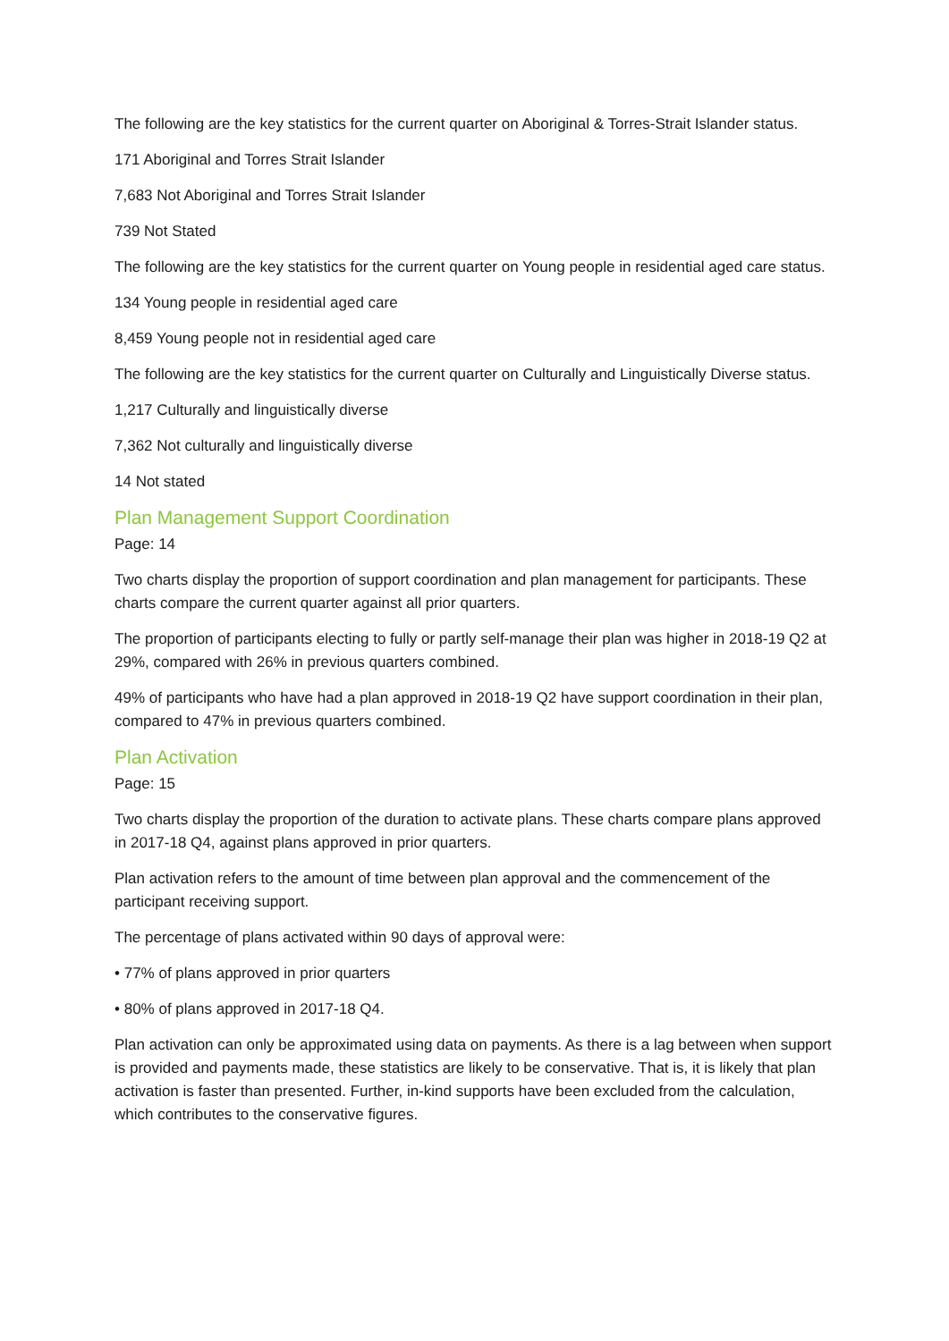The following are the key statistics for the current quarter on Aboriginal & Torres-Strait Islander status.
171 Aboriginal and Torres Strait Islander
7,683 Not Aboriginal and Torres Strait Islander
739 Not Stated
The following are the key statistics for the current quarter on Young people in residential aged care status.
134 Young people in residential aged care
8,459 Young people not in residential aged care
The following are the key statistics for the current quarter on Culturally and Linguistically Diverse status.
1,217 Culturally and linguistically diverse
7,362 Not culturally and linguistically diverse
14 Not stated
Plan Management Support Coordination
Page: 14
Two charts display the proportion of support coordination and plan management for participants. These charts compare the current quarter against all prior quarters.
The proportion of participants electing to fully or partly self-manage their plan was higher in 2018-19 Q2 at 29%, compared with 26% in previous quarters combined.
49% of participants who have had a plan approved in 2018-19 Q2 have support coordination in their plan, compared to 47% in previous quarters combined.
Plan Activation
Page: 15
Two charts display the proportion of the duration to activate plans. These charts compare plans approved in 2017-18 Q4, against plans approved in prior quarters.
Plan activation refers to the amount of time between plan approval and the commencement of the participant receiving support.
The percentage of plans activated within 90 days of approval were:
• 77% of plans approved in prior quarters
• 80% of plans approved in 2017-18 Q4.
Plan activation can only be approximated using data on payments. As there is a lag between when support is provided and payments made, these statistics are likely to be conservative. That is, it is likely that plan activation is faster than presented. Further, in-kind supports have been excluded from the calculation, which contributes to the conservative figures.